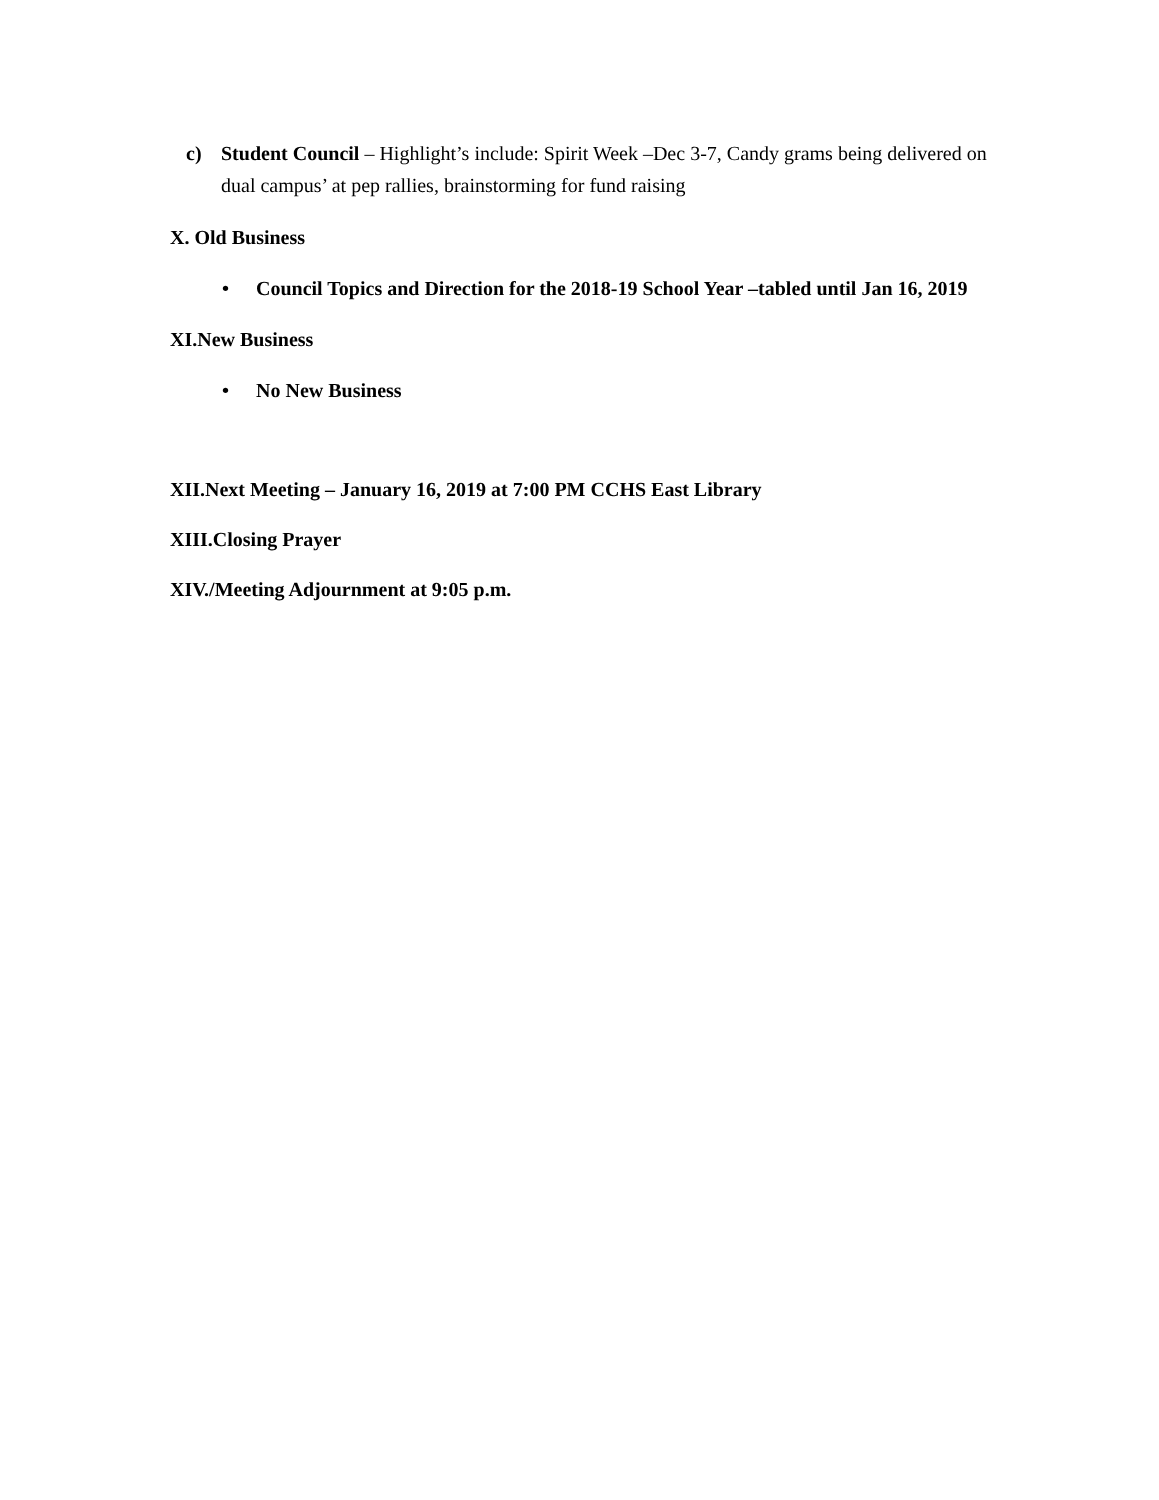c) Student Council – Highlight’s include: Spirit Week –Dec 3-7, Candy grams being delivered on dual campus’ at pep rallies, brainstorming for fund raising
X. Old Business
• Council Topics and Direction for the 2018-19 School Year –tabled until Jan 16, 2019
XI.New Business
• No New Business
XII.Next Meeting – January 16, 2019 at 7:00 PM CCHS East Library
XIII.Closing Prayer
XIV./Meeting Adjournment at 9:05 p.m.